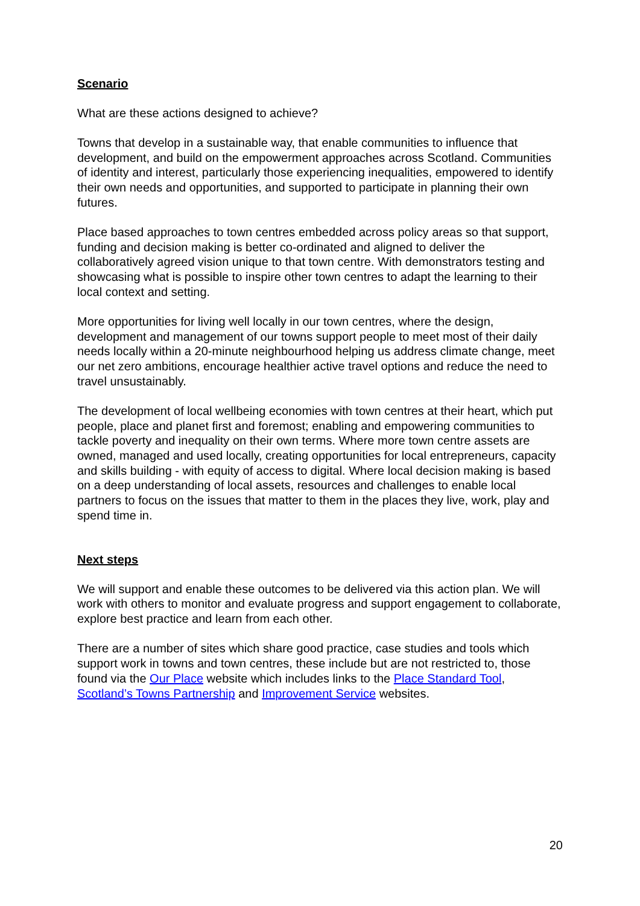Scenario
What are these actions designed to achieve?
Towns that develop in a sustainable way, that enable communities to influence that development, and build on the empowerment approaches across Scotland. Communities of identity and interest, particularly those experiencing inequalities, empowered to identify their own needs and opportunities, and supported to participate in planning their own futures.
Place based approaches to town centres embedded across policy areas so that support, funding and decision making is better co-ordinated and aligned to deliver the collaboratively agreed vision unique to that town centre. With demonstrators testing and showcasing what is possible to inspire other town centres to adapt the learning to their local context and setting.
More opportunities for living well locally in our town centres, where the design, development and management of our towns support people to meet most of their daily needs locally within a 20-minute neighbourhood helping us address climate change, meet our net zero ambitions, encourage healthier active travel options and reduce the need to travel unsustainably.
The development of local wellbeing economies with town centres at their heart, which put people, place and planet first and foremost; enabling and empowering communities to tackle poverty and inequality on their own terms. Where more town centre assets are owned, managed and used locally, creating opportunities for local entrepreneurs, capacity and skills building - with equity of access to digital. Where local decision making is based on a deep understanding of local assets, resources and challenges to enable local partners to focus on the issues that matter to them in the places they live, work, play and spend time in.
Next steps
We will support and enable these outcomes to be delivered via this action plan. We will work with others to monitor and evaluate progress and support engagement to collaborate, explore best practice and learn from each other.
There are a number of sites which share good practice, case studies and tools which support work in towns and town centres, these include but are not restricted to, those found via the Our Place website which includes links to the Place Standard Tool, Scotland’s Towns Partnership and Improvement Service websites.
20